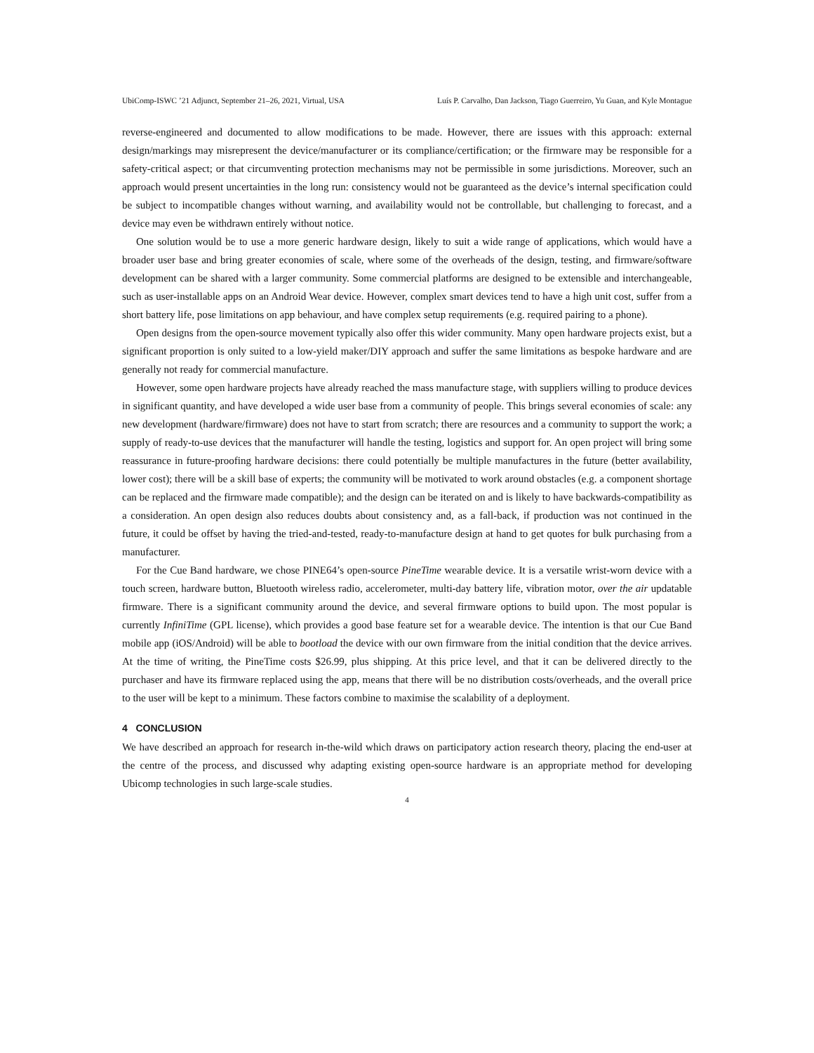UbiComp-ISWC ’21 Adjunct, September 21–26, 2021, Virtual, USA Luís P. Carvalho, Dan Jackson, Tiago Guerreiro, Yu Guan, and Kyle Montague
reverse-engineered and documented to allow modifications to be made. However, there are issues with this approach: external design/markings may misrepresent the device/manufacturer or its compliance/certification; or the firmware may be responsible for a safety-critical aspect; or that circumventing protection mechanisms may not be permissible in some jurisdictions. Moreover, such an approach would present uncertainties in the long run: consistency would not be guaranteed as the device’s internal specification could be subject to incompatible changes without warning, and availability would not be controllable, but challenging to forecast, and a device may even be withdrawn entirely without notice.
One solution would be to use a more generic hardware design, likely to suit a wide range of applications, which would have a broader user base and bring greater economies of scale, where some of the overheads of the design, testing, and firmware/software development can be shared with a larger community. Some commercial platforms are designed to be extensible and interchangeable, such as user-installable apps on an Android Wear device. However, complex smart devices tend to have a high unit cost, suffer from a short battery life, pose limitations on app behaviour, and have complex setup requirements (e.g. required pairing to a phone).
Open designs from the open-source movement typically also offer this wider community. Many open hardware projects exist, but a significant proportion is only suited to a low-yield maker/DIY approach and suffer the same limitations as bespoke hardware and are generally not ready for commercial manufacture.
However, some open hardware projects have already reached the mass manufacture stage, with suppliers willing to produce devices in significant quantity, and have developed a wide user base from a community of people. This brings several economies of scale: any new development (hardware/firmware) does not have to start from scratch; there are resources and a community to support the work; a supply of ready-to-use devices that the manufacturer will handle the testing, logistics and support for. An open project will bring some reassurance in future-proofing hardware decisions: there could potentially be multiple manufactures in the future (better availability, lower cost); there will be a skill base of experts; the community will be motivated to work around obstacles (e.g. a component shortage can be replaced and the firmware made compatible); and the design can be iterated on and is likely to have backwards-compatibility as a consideration. An open design also reduces doubts about consistency and, as a fall-back, if production was not continued in the future, it could be offset by having the tried-and-tested, ready-to-manufacture design at hand to get quotes for bulk purchasing from a manufacturer.
For the Cue Band hardware, we chose PINE64’s open-source PineTime wearable device. It is a versatile wrist-worn device with a touch screen, hardware button, Bluetooth wireless radio, accelerometer, multi-day battery life, vibration motor, over the air updatable firmware. There is a significant community around the device, and several firmware options to build upon. The most popular is currently InfiniTime (GPL license), which provides a good base feature set for a wearable device. The intention is that our Cue Band mobile app (iOS/Android) will be able to bootload the device with our own firmware from the initial condition that the device arrives. At the time of writing, the PineTime costs $26.99, plus shipping. At this price level, and that it can be delivered directly to the purchaser and have its firmware replaced using the app, means that there will be no distribution costs/overheads, and the overall price to the user will be kept to a minimum. These factors combine to maximise the scalability of a deployment.
4 CONCLUSION
We have described an approach for research in-the-wild which draws on participatory action research theory, placing the end-user at the centre of the process, and discussed why adapting existing open-source hardware is an appropriate method for developing Ubicomp technologies in such large-scale studies.
4